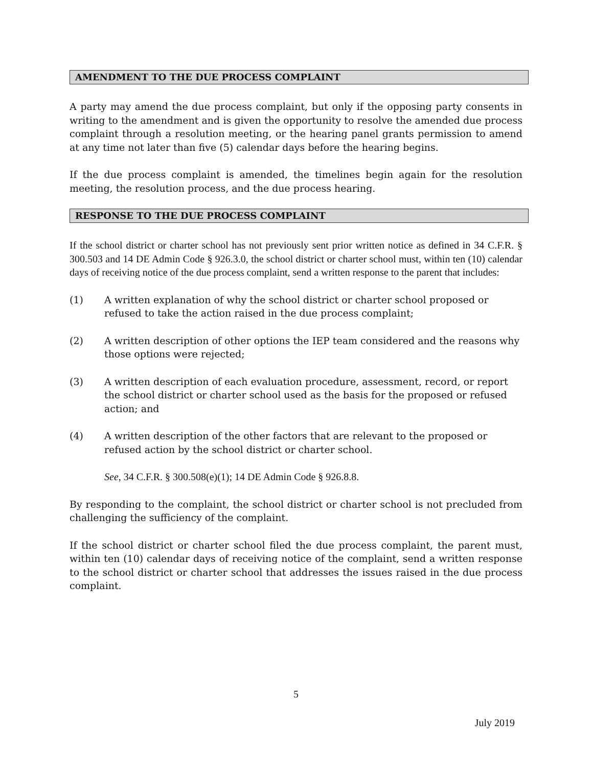AMENDMENT TO THE DUE PROCESS COMPLAINT
A party may amend the due process complaint, but only if the opposing party consents in writing to the amendment and is given the opportunity to resolve the amended due process complaint through a resolution meeting, or the hearing panel grants permission to amend at any time not later than five (5) calendar days before the hearing begins.
If the due process complaint is amended, the timelines begin again for the resolution meeting, the resolution process, and the due process hearing.
RESPONSE TO THE DUE PROCESS COMPLAINT
If the school district or charter school has not previously sent prior written notice as defined in 34 C.F.R. § 300.503 and 14 DE Admin Code § 926.3.0, the school district or charter school must, within ten (10) calendar days of receiving notice of the due process complaint, send a written response to the parent that includes:
(1) A written explanation of why the school district or charter school proposed or refused to take the action raised in the due process complaint;
(2) A written description of other options the IEP team considered and the reasons why those options were rejected;
(3) A written description of each evaluation procedure, assessment, record, or report the school district or charter school used as the basis for the proposed or refused action; and
(4) A written description of the other factors that are relevant to the proposed or refused action by the school district or charter school.
See, 34 C.F.R. § 300.508(e)(1); 14 DE Admin Code § 926.8.8.
By responding to the complaint, the school district or charter school is not precluded from challenging the sufficiency of the complaint.
If the school district or charter school filed the due process complaint, the parent must, within ten (10) calendar days of receiving notice of the complaint, send a written response to the school district or charter school that addresses the issues raised in the due process complaint.
5
July 2019